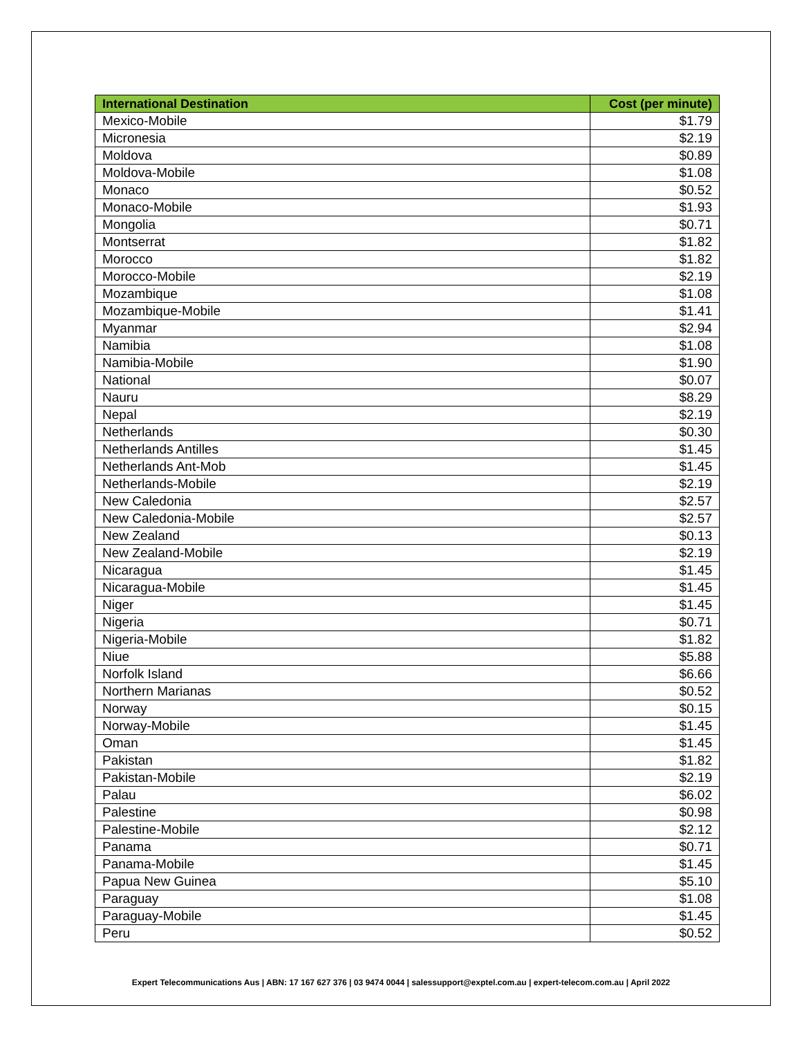| International Destination | Cost (per minute) |
| --- | --- |
| Mexico-Mobile | $1.79 |
| Micronesia | $2.19 |
| Moldova | $0.89 |
| Moldova-Mobile | $1.08 |
| Monaco | $0.52 |
| Monaco-Mobile | $1.93 |
| Mongolia | $0.71 |
| Montserrat | $1.82 |
| Morocco | $1.82 |
| Morocco-Mobile | $2.19 |
| Mozambique | $1.08 |
| Mozambique-Mobile | $1.41 |
| Myanmar | $2.94 |
| Namibia | $1.08 |
| Namibia-Mobile | $1.90 |
| National | $0.07 |
| Nauru | $8.29 |
| Nepal | $2.19 |
| Netherlands | $0.30 |
| Netherlands Antilles | $1.45 |
| Netherlands Ant-Mob | $1.45 |
| Netherlands-Mobile | $2.19 |
| New Caledonia | $2.57 |
| New Caledonia-Mobile | $2.57 |
| New Zealand | $0.13 |
| New Zealand-Mobile | $2.19 |
| Nicaragua | $1.45 |
| Nicaragua-Mobile | $1.45 |
| Niger | $1.45 |
| Nigeria | $0.71 |
| Nigeria-Mobile | $1.82 |
| Niue | $5.88 |
| Norfolk Island | $6.66 |
| Northern Marianas | $0.52 |
| Norway | $0.15 |
| Norway-Mobile | $1.45 |
| Oman | $1.45 |
| Pakistan | $1.82 |
| Pakistan-Mobile | $2.19 |
| Palau | $6.02 |
| Palestine | $0.98 |
| Palestine-Mobile | $2.12 |
| Panama | $0.71 |
| Panama-Mobile | $1.45 |
| Papua New Guinea | $5.10 |
| Paraguay | $1.08 |
| Paraguay-Mobile | $1.45 |
| Peru | $0.52 |
Expert Telecommunications Aus | ABN: 17 167 627 376 | 03 9474 0044 | salessupport@exptel.com.au | expert-telecom.com.au | April 2022